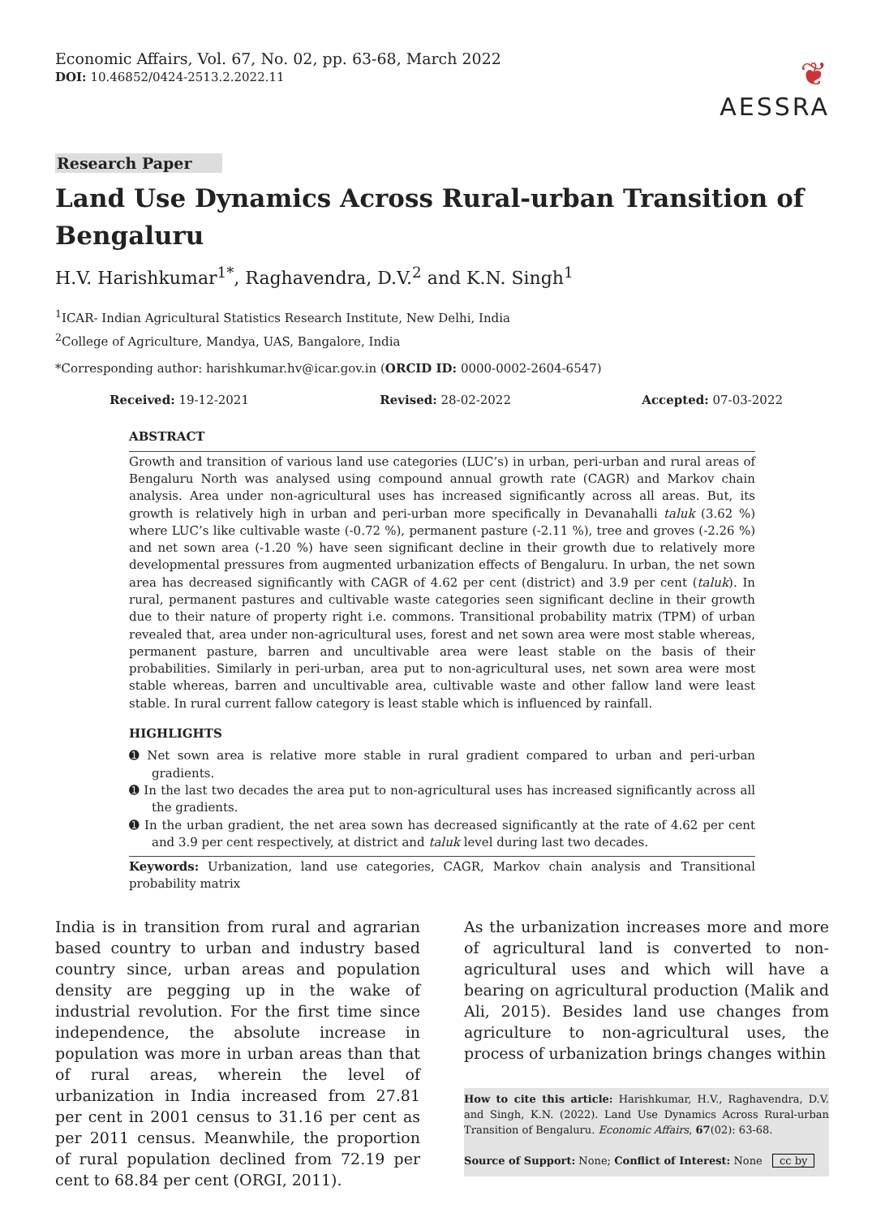Economic Affairs, Vol. 67, No. 02, pp. 63-68, March 2022
DOI: 10.46852/0424-2513.2.2022.11
❦
AESSRA
Research Paper
Land Use Dynamics Across Rural-urban Transition of Bengaluru
H.V. Harishkumar<sup>1*</sup>, Raghavendra, D.V.<sup>2</sup> and K.N. Singh<sup>1</sup>
<sup>1</sup> ICAR- Indian Agricultural Statistics Research Institute, New Delhi, India
<sup>2</sup> College of Agriculture, Mandya, UAS, Bangalore, India
*Corresponding author: harishkumar.hv@icar.gov.in (ORCID ID: 0000-0002-2604-6547)
Received: 19-12-2021 Revised: 28-02-2022 Accepted: 07-03-2022
ABSTRACT
Growth and transition of various land use categories (LUC’s) in urban, peri-urban and rural areas of Bengaluru North was analysed using compound annual growth rate (CAGR) and Markov chain analysis. Area under non-agricultural uses has increased significantly across all areas. But, its growth is relatively high in urban and peri-urban more specifically in Devanahalli taluk (3.62 %) where LUC’s like cultivable waste (-0.72 %), permanent pasture (-2.11 %), tree and groves (-2.26 %) and net sown area (-1.20 %) have seen significant decline in their growth due to relatively more developmental pressures from augmented urbanization effects of Bengaluru. In urban, the net sown area has decreased significantly with CAGR of 4.62 per cent (district) and 3.9 per cent (taluk). In rural, permanent pastures and cultivable waste categories seen significant decline in their growth due to their nature of property right i.e. commons. Transitional probability matrix (TPM) of urban revealed that, area under non-agricultural uses, forest and net sown area were most stable whereas, permanent pasture, barren and uncultivable area were least stable on the basis of their probabilities. Similarly in peri-urban, area put to non-agricultural uses, net sown area were most stable whereas, barren and uncultivable area, cultivable waste and other fallow land were least stable. In rural current fallow category is least stable which is influenced by rainfall.
HIGHLIGHTS
➊ Net sown area is relative more stable in rural gradient compared to urban and peri-urban gradients.
➊ In the last two decades the area put to non-agricultural uses has increased significantly across all the gradients.
➊ In the urban gradient, the net area sown has decreased significantly at the rate of 4.62 per cent and 3.9 per cent respectively, at district and taluk level during last two decades.
Keywords: Urbanization, land use categories, CAGR, Markov chain analysis and Transitional probability matrix
India is in transition from rural and agrarian based country to urban and industry based country since, urban areas and population density are pegging up in the wake of industrial revolution. For the first time since independence, the absolute increase in population was more in urban areas than that of rural areas, wherein the level of urbanization in India increased from 27.81 per cent in 2001 census to 31.16 per cent as per 2011 census. Meanwhile, the proportion of rural population declined from 72.19 per cent to 68.84 per cent (ORGI, 2011).
As the urbanization increases more and more of agricultural land is converted to non-agricultural uses and which will have a bearing on agricultural production (Malik and Ali, 2015). Besides land use changes from agriculture to non-agricultural uses, the process of urbanization brings changes within
How to cite this article: Harishkumar, H.V., Raghavendra, D.V. and Singh, K.N. (2022). Land Use Dynamics Across Rural-urban Transition of Bengaluru. Economic Affairs, 67(02): 63-68.
Source of Support: None; Conflict of Interest: None cc by